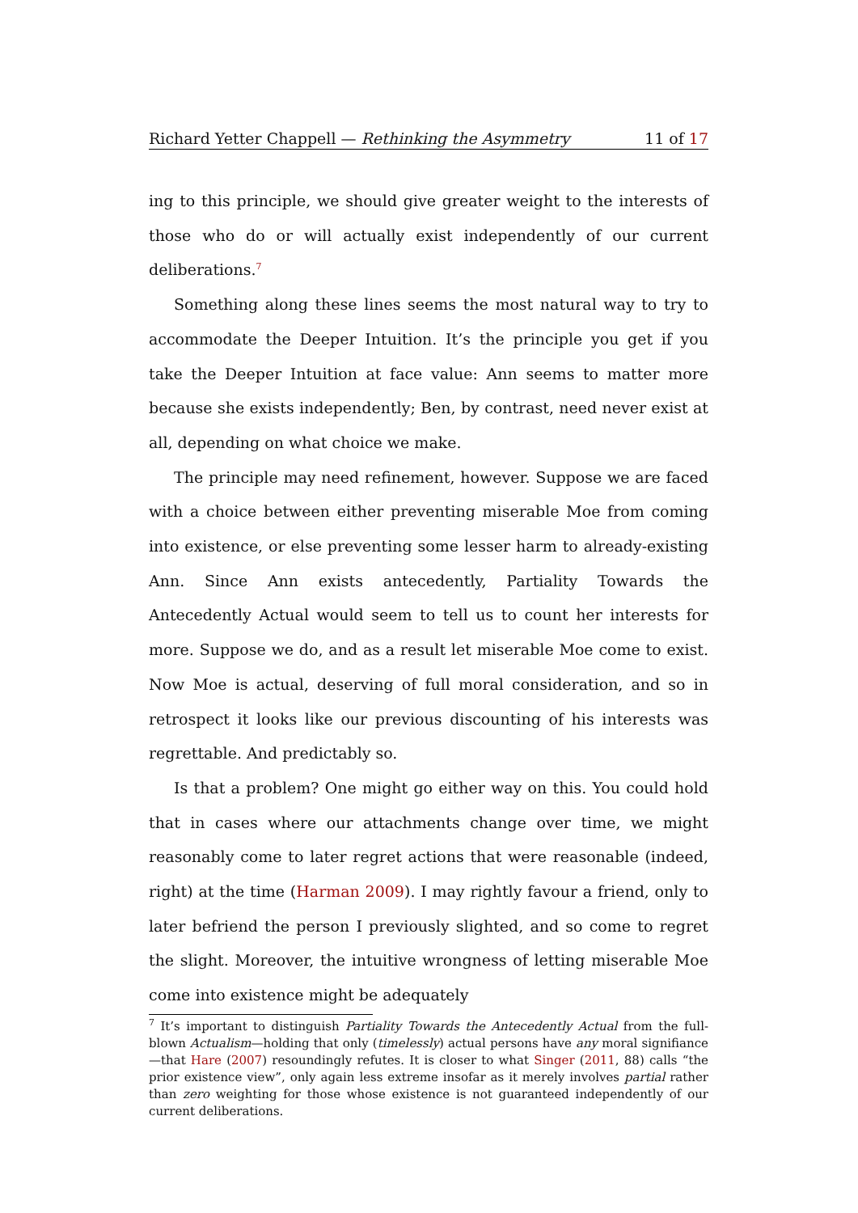Richard Yetter Chappell — Rethinking the Asymmetry 11 of 17
ing to this principle, we should give greater weight to the interests of those who do or will actually exist independently of our current deliberations.<sup>7</sup>
Something along these lines seems the most natural way to try to accommodate the Deeper Intuition. It’s the principle you get if you take the Deeper Intuition at face value: Ann seems to matter more because she exists independently; Ben, by contrast, need never exist at all, depending on what choice we make.
The principle may need refinement, however. Suppose we are faced with a choice between either preventing miserable Moe from coming into existence, or else preventing some lesser harm to already-existing Ann. Since Ann exists antecedently, Partiality Towards the Antecedently Actual would seem to tell us to count her interests for more. Suppose we do, and as a result let miserable Moe come to exist. Now Moe is actual, deserving of full moral consideration, and so in retrospect it looks like our previous discounting of his interests was regrettable. And predictably so.
Is that a problem? One might go either way on this. You could hold that in cases where our attachments change over time, we might reasonably come to later regret actions that were reasonable (indeed, right) at the time (Harman 2009). I may rightly favour a friend, only to later befriend the person I previously slighted, and so come to regret the slight. Moreover, the intuitive wrongness of letting miserable Moe come into existence might be adequately
<sup>7</sup> It’s important to distinguish Partiality Towards the Antecedently Actual from the full-blown Actualism—holding that only (timelessly) actual persons have any moral signifiance—that Hare (2007) resoundingly refutes. It is closer to what Singer (2011, 88) calls “the prior existence view”, only again less extreme insofar as it merely involves partial rather than zero weighting for those whose existence is not guaranteed independently of our current deliberations.